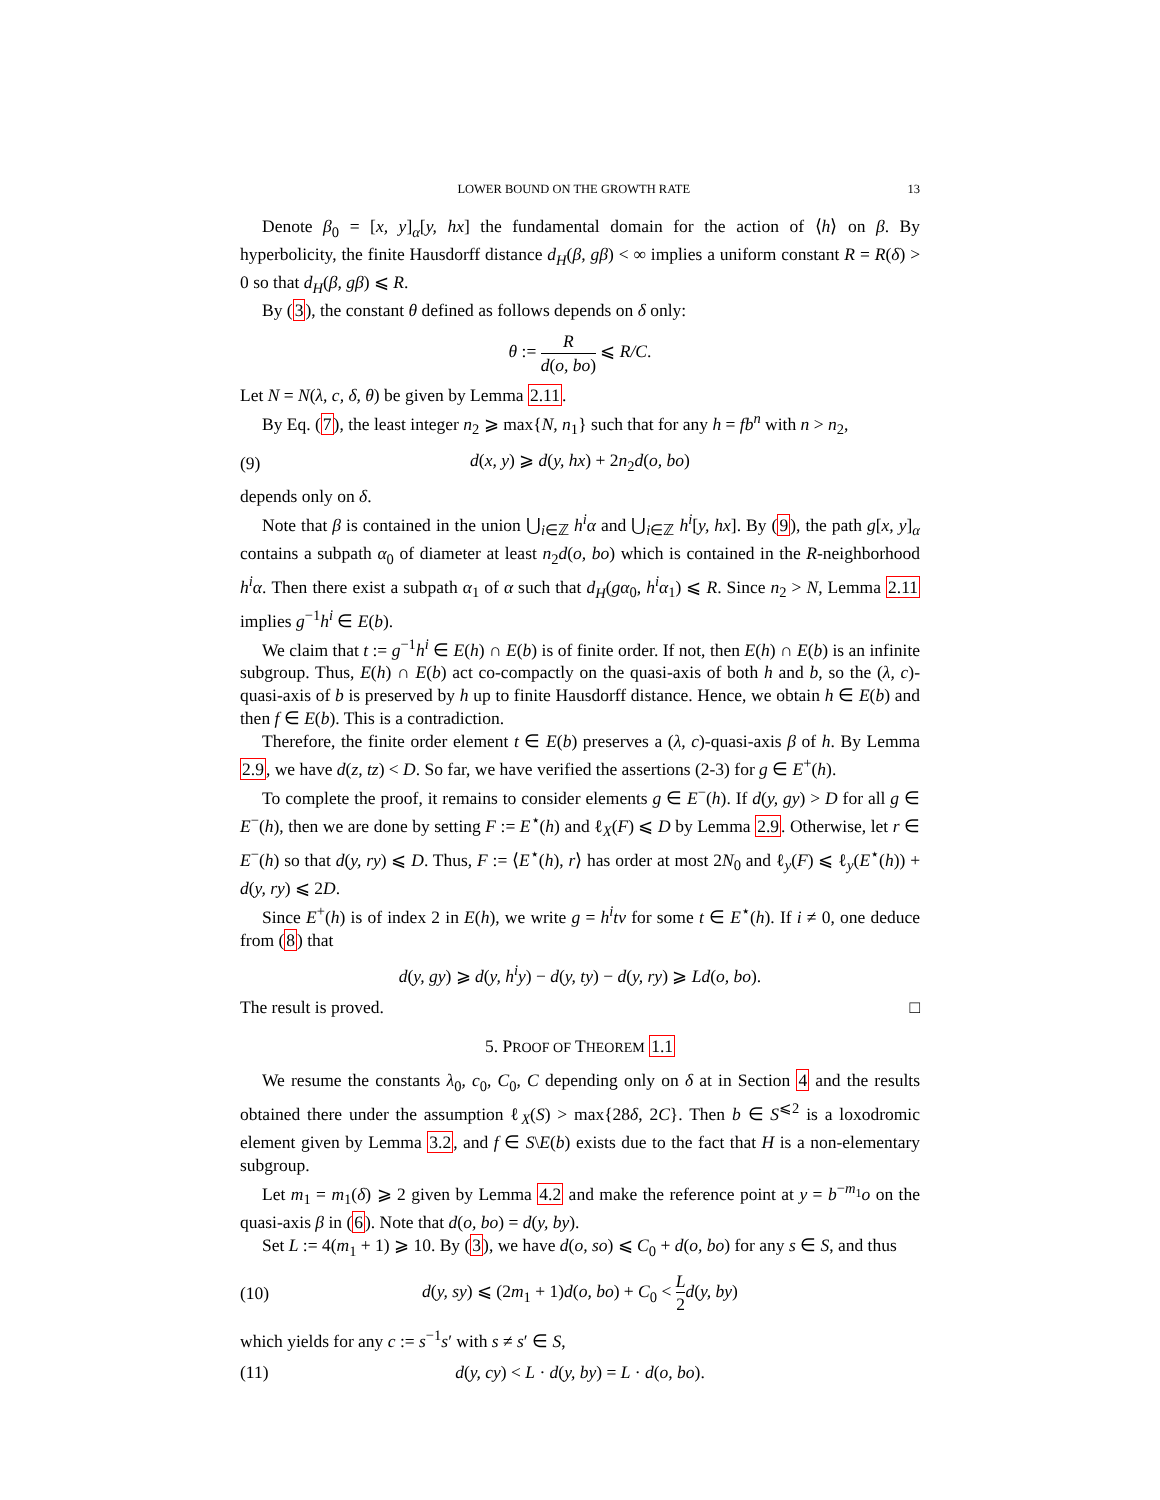LOWER BOUND ON THE GROWTH RATE 13
Denote β<sub>0</sub> = [x, y]<sub>α</sub>[y, hx] the fundamental domain for the action of ⟨h⟩ on β. By hyperbolicity, the finite Hausdorff distance d<sub>H</sub>(β, gβ) < ∞ implies a uniform constant R = R(δ) > 0 so that d<sub>H</sub>(β, gβ) ⩽ R.
By (3), the constant θ defined as follows depends on δ only:
θ := R d(o, bo) ⩽ R/C.
Let N = N(λ, c, δ, θ) be given by Lemma 2.11.
By Eq. (7), the least integer n<sub>2</sub> ⩾ max{N, n<sub>1</sub>} such that for any h = fb<sup>n</sup> with n > n<sub>2</sub>,
(9) d(x, y) ⩾ d(y, hx) + 2n<sub>2</sub>d(o, bo)
depends only on δ.
Note that β is contained in the union ⋃<sub>i∈ℤ</sub> h<sup>i</sup>α and ⋃<sub>i∈ℤ</sub> h<sup>i</sup>[y, hx]. By (9), the path g[x, y]<sub>α</sub> contains a subpath α<sub>0</sub> of diameter at least n<sub>2</sub>d(o, bo) which is contained in the R-neighborhood h<sup>i</sup>α. Then there exist a subpath α<sub>1</sub> of α such that d<sub>H</sub>(gα<sub>0</sub>, h<sup>i</sup>α<sub>1</sub>) ⩽ R. Since n<sub>2</sub> > N, Lemma 2.11 implies g<sup>−1</sup>h<sup>i</sup> ∈ E(b).
We claim that t := g<sup>−1</sup>h<sup>i</sup> ∈ E(h) ∩ E(b) is of finite order. If not, then E(h) ∩ E(b) is an infinite subgroup. Thus, E(h) ∩ E(b) act co-compactly on the quasi-axis of both h and b, so the (λ, c)-quasi-axis of b is preserved by h up to finite Hausdorff distance. Hence, we obtain h ∈ E(b) and then f ∈ E(b). This is a contradiction.
Therefore, the finite order element t ∈ E(b) preserves a (λ, c)-quasi-axis β of h. By Lemma 2.9, we have d(z, tz) < D. So far, we have verified the assertions (2-3) for g ∈ E<sup>+</sup>(h).
To complete the proof, it remains to consider elements g ∈ E<sup>−</sup>(h). If d(y, gy) > D for all g ∈ E<sup>−</sup>(h), then we are done by setting F := E<sup>⋆</sup>(h) and ℓ<sub>X</sub>(F) ⩽ D by Lemma 2.9. Otherwise, let r ∈ E<sup>−</sup>(h) so that d(y, ry) ⩽ D. Thus, F := ⟨E<sup>⋆</sup>(h), r⟩ has order at most 2N<sub>0</sub> and ℓ<sub>y</sub>(F) ⩽ ℓ<sub>y</sub>(E<sup>⋆</sup>(h)) + d(y, ry) ⩽ 2D.
Since E<sup>+</sup>(h) is of index 2 in E(h), we write g = h<sup>i</sup>tv for some t ∈ E<sup>⋆</sup>(h). If i ≠ 0, one deduce from (8) that
d(y, gy) ⩾ d(y, h<sup>i</sup>y) − d(y, ty) − d(y, ry) ⩾ Ld(o, bo).
The result is proved. □
5. PROOF OF THEOREM 1.1
We resume the constants λ<sub>0</sub>, c<sub>0</sub>, C<sub>0</sub>, C depending only on δ at in Section 4 and the results obtained there under the assumption ℓ<sub>X</sub>(S) > max{28δ, 2C}. Then b ∈ S<sup>⩽2</sup> is a loxodromic element given by Lemma 3.2, and f ∈ S\E(b) exists due to the fact that H is a non-elementary subgroup.
Let m<sub>1</sub> = m<sub>1</sub>(δ) ⩾ 2 given by Lemma 4.2 and make the reference point at y = b<sup>−m<sub>1</sub></sup>o on the quasi-axis β in (6). Note that d(o, bo) = d(y, by).
Set L := 4(m<sub>1</sub> + 1) ⩾ 10. By (3), we have d(o, so) ⩽ C<sub>0</sub> + d(o, bo) for any s ∈ S, and thus
(10) d(y, sy) ⩽ (2m<sub>1</sub> + 1)d(o, bo) + C<sub>0</sub> < L 2 d(y, by)
which yields for any c := s<sup>−1</sup>s′ with s ≠ s′ ∈ S,
(11) d(y, cy) < L · d(y, by) = L · d(o, bo).